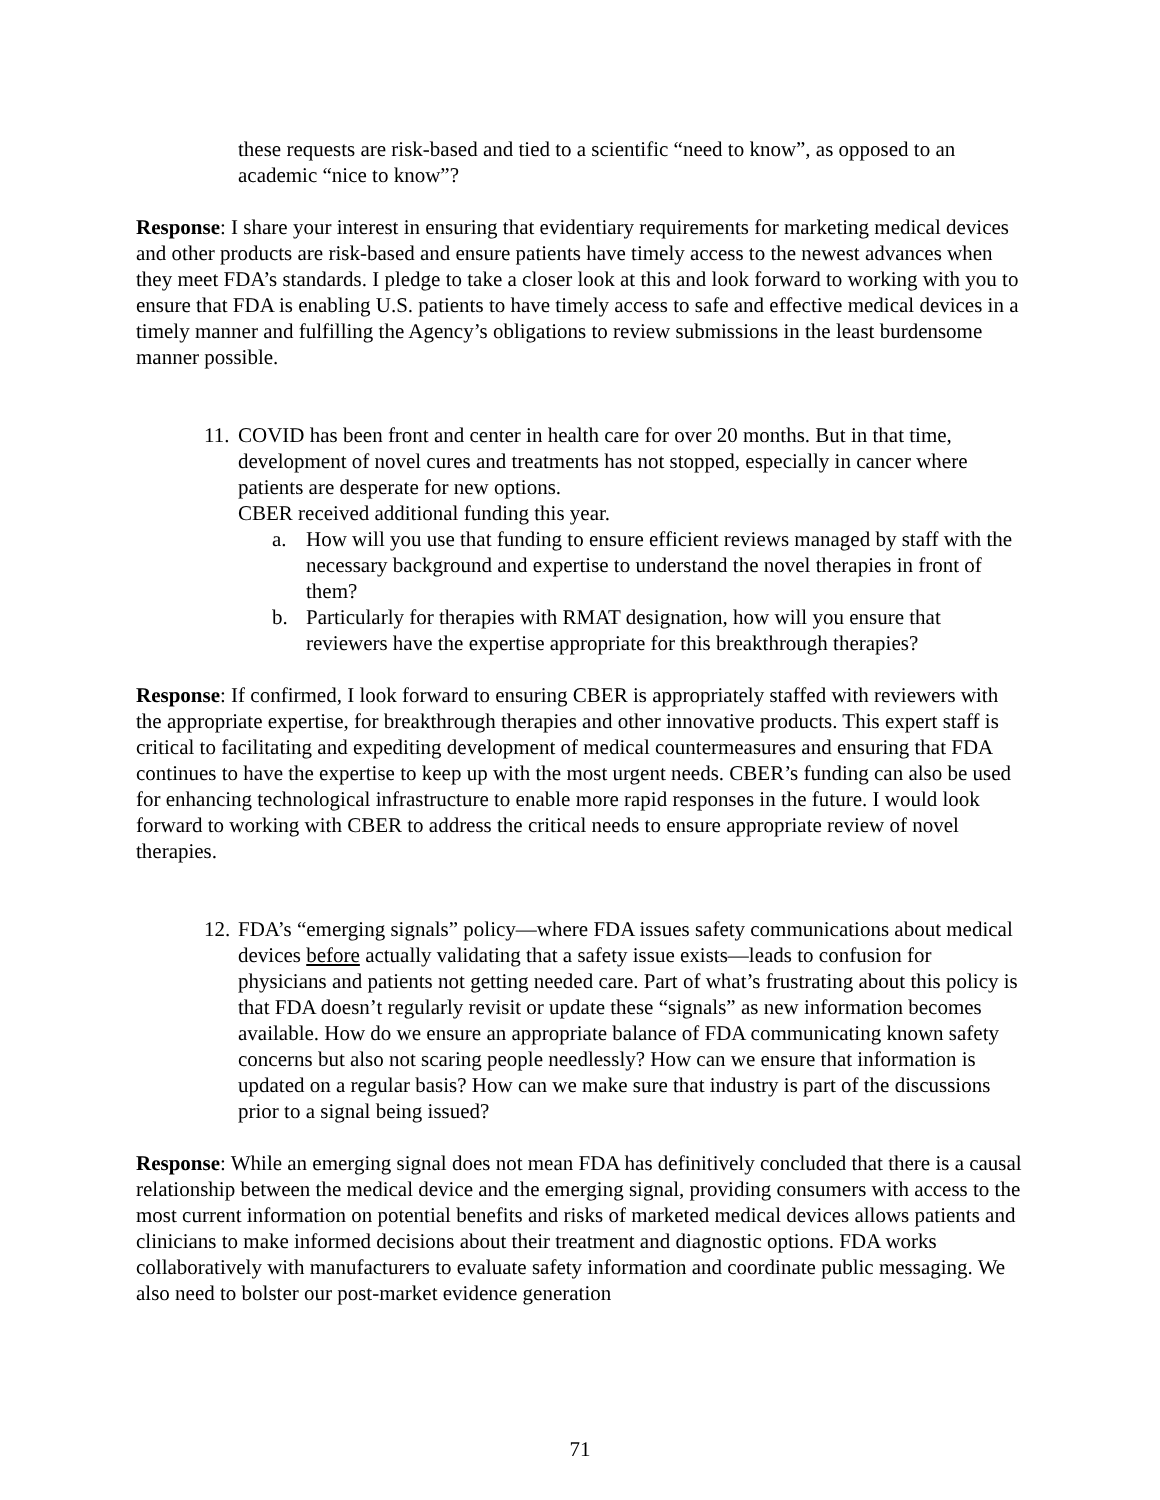these requests are risk-based and tied to a scientific “need to know”, as opposed to an academic “nice to know”?
Response: I share your interest in ensuring that evidentiary requirements for marketing medical devices and other products are risk-based and ensure patients have timely access to the newest advances when they meet FDA’s standards. I pledge to take a closer look at this and look forward to working with you to ensure that FDA is enabling U.S. patients to have timely access to safe and effective medical devices in a timely manner and fulfilling the Agency’s obligations to review submissions in the least burdensome manner possible.
11.
COVID has been front and center in health care for over 20 months. But in that time, development of novel cures and treatments has not stopped, especially in cancer where patients are desperate for new options.
CBER received additional funding this year.
a. How will you use that funding to ensure efficient reviews managed by staff with the necessary background and expertise to understand the novel therapies in front of them?
b. Particularly for therapies with RMAT designation, how will you ensure that reviewers have the expertise appropriate for this breakthrough therapies?
Response: If confirmed, I look forward to ensuring CBER is appropriately staffed with reviewers with the appropriate expertise, for breakthrough therapies and other innovative products. This expert staff is critical to facilitating and expediting development of medical countermeasures and ensuring that FDA continues to have the expertise to keep up with the most urgent needs. CBER’s funding can also be used for enhancing technological infrastructure to enable more rapid responses in the future. I would look forward to working with CBER to address the critical needs to ensure appropriate review of novel therapies.
12.
FDA’s “emerging signals” policy—where FDA issues safety communications about medical devices before actually validating that a safety issue exists—leads to confusion for physicians and patients not getting needed care. Part of what’s frustrating about this policy is that FDA doesn’t regularly revisit or update these “signals” as new information becomes available. How do we ensure an appropriate balance of FDA communicating known safety concerns but also not scaring people needlessly? How can we ensure that information is updated on a regular basis? How can we make sure that industry is part of the discussions prior to a signal being issued?
Response: While an emerging signal does not mean FDA has definitively concluded that there is a causal relationship between the medical device and the emerging signal, providing consumers with access to the most current information on potential benefits and risks of marketed medical devices allows patients and clinicians to make informed decisions about their treatment and diagnostic options. FDA works collaboratively with manufacturers to evaluate safety information and coordinate public messaging. We also need to bolster our post-market evidence generation
71